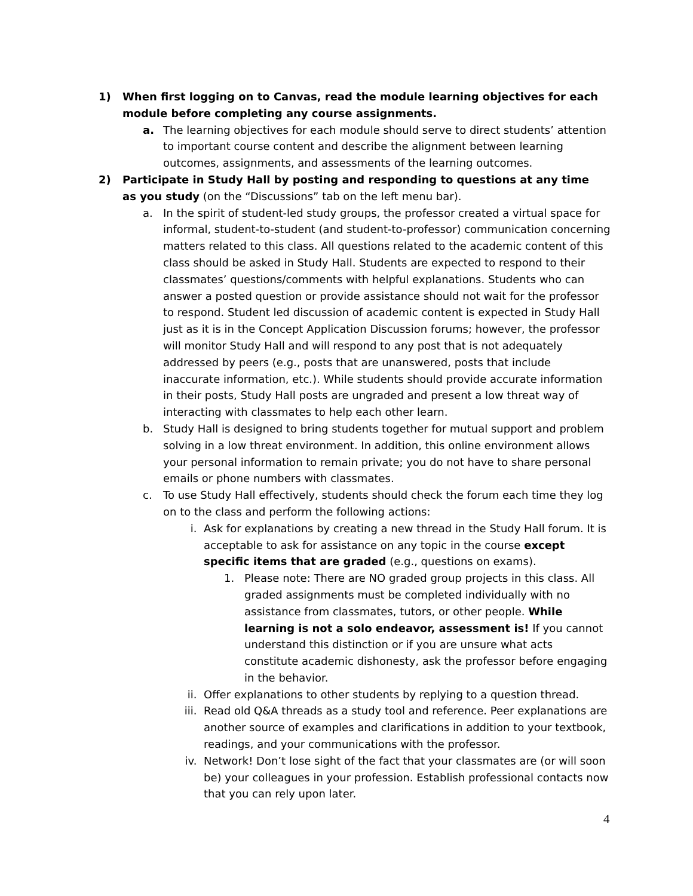1) When first logging on to Canvas, read the module learning objectives for each module before completing any course assignments.
a. The learning objectives for each module should serve to direct students’ attention to important course content and describe the alignment between learning outcomes, assignments, and assessments of the learning outcomes.
2) Participate in Study Hall by posting and responding to questions at any time as you study (on the “Discussions” tab on the left menu bar).
a. In the spirit of student-led study groups, the professor created a virtual space for informal, student-to-student (and student-to-professor) communication concerning matters related to this class. All questions related to the academic content of this class should be asked in Study Hall. Students are expected to respond to their classmates’ questions/comments with helpful explanations. Students who can answer a posted question or provide assistance should not wait for the professor to respond. Student led discussion of academic content is expected in Study Hall just as it is in the Concept Application Discussion forums; however, the professor will monitor Study Hall and will respond to any post that is not adequately addressed by peers (e.g., posts that are unanswered, posts that include inaccurate information, etc.). While students should provide accurate information in their posts, Study Hall posts are ungraded and present a low threat way of interacting with classmates to help each other learn.
b. Study Hall is designed to bring students together for mutual support and problem solving in a low threat environment. In addition, this online environment allows your personal information to remain private; you do not have to share personal emails or phone numbers with classmates.
c. To use Study Hall effectively, students should check the forum each time they log on to the class and perform the following actions:
i. Ask for explanations by creating a new thread in the Study Hall forum. It is acceptable to ask for assistance on any topic in the course except specific items that are graded (e.g., questions on exams).
1. Please note: There are NO graded group projects in this class. All graded assignments must be completed individually with no assistance from classmates, tutors, or other people. While learning is not a solo endeavor, assessment is! If you cannot understand this distinction or if you are unsure what acts constitute academic dishonesty, ask the professor before engaging in the behavior.
ii. Offer explanations to other students by replying to a question thread.
iii.
Read old Q&A threads as a study tool and reference. Peer explanations are another source of examples and clarifications in addition to your textbook, readings, and your communications with the professor.
iv. Network! Don’t lose sight of the fact that your classmates are (or will soon be) your colleagues in your profession. Establish professional contacts now that you can rely upon later.
4